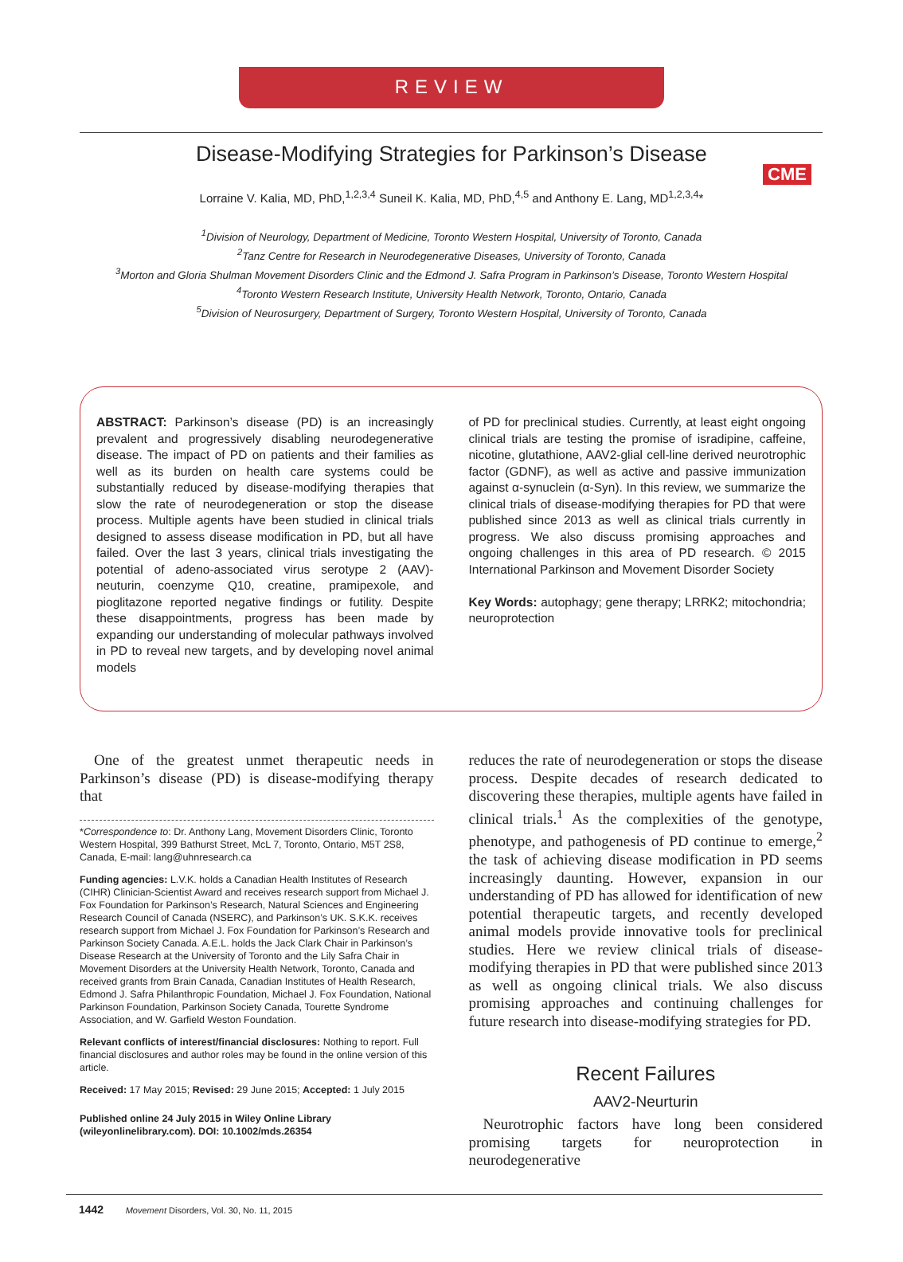REVIEW
CME
Disease-Modifying Strategies for Parkinson’s Disease
Lorraine V. Kalia, MD, PhD,<sup>1,2,3,4</sup> Suneil K. Kalia, MD, PhD,<sup>4,5</sup> and Anthony E. Lang, MD<sup>1,2,3,4</sup>*
<sup>1</sup> Division of Neurology, Department of Medicine, Toronto Western Hospital, University of Toronto, Canada
<sup>2</sup> Tanz Centre for Research in Neurodegenerative Diseases, University of Toronto, Canada
<sup>3</sup> Morton and Gloria Shulman Movement Disorders Clinic and the Edmond J. Safra Program in Parkinson’s Disease, Toronto Western Hospital
<sup>4</sup> Toronto Western Research Institute, University Health Network, Toronto, Ontario, Canada
<sup>5</sup> Division of Neurosurgery, Department of Surgery, Toronto Western Hospital, University of Toronto, Canada
ABSTRACT: Parkinson’s disease (PD) is an increasingly prevalent and progressively disabling neurodegenerative disease. The impact of PD on patients and their families as well as its burden on health care systems could be substantially reduced by disease-modifying therapies that slow the rate of neurodegeneration or stop the disease process. Multiple agents have been studied in clinical trials designed to assess disease modification in PD, but all have failed. Over the last 3 years, clinical trials investigating the potential of adeno-associated virus serotype 2 (AAV)-neuturin, coenzyme Q10, creatine, pramipexole, and pioglitazone reported negative findings or futility. Despite these disappointments, progress has been made by expanding our understanding of molecular pathways involved in PD to reveal new targets, and by developing novel animal models
of PD for preclinical studies. Currently, at least eight ongoing clinical trials are testing the promise of isradipine, caffeine, nicotine, glutathione, AAV2-glial cell-line derived neurotrophic factor (GDNF), as well as active and passive immunization against α-synuclein (α-Syn). In this review, we summarize the clinical trials of disease-modifying therapies for PD that were published since 2013 as well as clinical trials currently in progress. We also discuss promising approaches and ongoing challenges in this area of PD research. © 2015 International Parkinson and Movement Disorder Society
Key Words: autophagy; gene therapy; LRRK2; mitochondria; neuroprotection
One of the greatest unmet therapeutic needs in Parkinson’s disease (PD) is disease-modifying therapy that
*Correspondence to: Dr. Anthony Lang, Movement Disorders Clinic, Toronto Western Hospital, 399 Bathurst Street, McL 7, Toronto, Ontario, M5T 2S8, Canada, E-mail: lang@uhnresearch.ca
Funding agencies: L.V.K. holds a Canadian Health Institutes of Research (CIHR) Clinician-Scientist Award and receives research support from Michael J. Fox Foundation for Parkinson’s Research, Natural Sciences and Engineering Research Council of Canada (NSERC), and Parkinson’s UK. S.K.K. receives research support from Michael J. Fox Foundation for Parkinson’s Research and Parkinson Society Canada. A.E.L. holds the Jack Clark Chair in Parkinson’s Disease Research at the University of Toronto and the Lily Safra Chair in Movement Disorders at the University Health Network, Toronto, Canada and received grants from Brain Canada, Canadian Institutes of Health Research, Edmond J. Safra Philanthropic Foundation, Michael J. Fox Foundation, National Parkinson Foundation, Parkinson Society Canada, Tourette Syndrome Association, and W. Garfield Weston Foundation.
Relevant conflicts of interest/financial disclosures: Nothing to report. Full financial disclosures and author roles may be found in the online version of this article.
Received: 17 May 2015; Revised: 29 June 2015; Accepted: 1 July 2015
Published online 24 July 2015 in Wiley Online Library (wileyonlinelibrary.com). DOI: 10.1002/mds.26354
reduces the rate of neurodegeneration or stops the disease process. Despite decades of research dedicated to discovering these therapies, multiple agents have failed in clinical trials.<sup>1</sup> As the complexities of the genotype, phenotype, and pathogenesis of PD continue to emerge,<sup>2</sup> the task of achieving disease modification in PD seems increasingly daunting. However, expansion in our understanding of PD has allowed for identification of new potential therapeutic targets, and recently developed animal models provide innovative tools for preclinical studies. Here we review clinical trials of disease-modifying therapies in PD that were published since 2013 as well as ongoing clinical trials. We also discuss promising approaches and continuing challenges for future research into disease-modifying strategies for PD.
Recent Failures
AAV2-Neurturin
Neurotrophic factors have long been considered promising targets for neuroprotection in neurodegenerative
1442 Movement Disorders, Vol. 30, No. 11, 2015